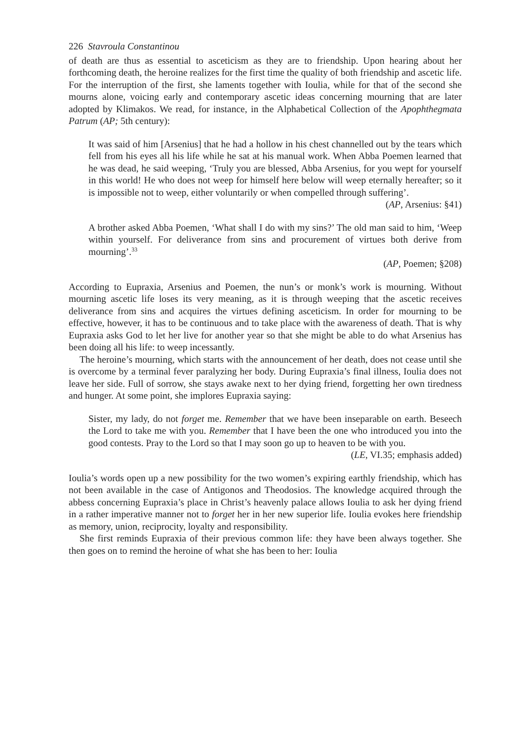226 Stavroula Constantinou
of death are thus as essential to asceticism as they are to friendship. Upon hearing about her forthcoming death, the heroine realizes for the first time the quality of both friendship and ascetic life. For the interruption of the first, she laments together with Ioulia, while for that of the second she mourns alone, voicing early and contemporary ascetic ideas concerning mourning that are later adopted by Klimakos. We read, for instance, in the Alphabetical Collection of the Apophthegmata Patrum (AP; 5th century):
It was said of him [Arsenius] that he had a hollow in his chest channelled out by the tears which fell from his eyes all his life while he sat at his manual work. When Abba Poemen learned that he was dead, he said weeping, ‘Truly you are blessed, Abba Arsenius, for you wept for yourself in this world! He who does not weep for himself here below will weep eternally hereafter; so it is impossible not to weep, either voluntarily or when compelled through suffering’.
(AP, Arsenius: §41)
A brother asked Abba Poemen, ‘What shall I do with my sins?’ The old man said to him, ‘Weep within yourself. For deliverance from sins and procurement of virtues both derive from mourning’.<sup>33</sup>
(AP, Poemen; §208)
According to Eupraxia, Arsenius and Poemen, the nun’s or monk’s work is mourning. Without mourning ascetic life loses its very meaning, as it is through weeping that the ascetic receives deliverance from sins and acquires the virtues defining asceticism. In order for mourning to be effective, however, it has to be continuous and to take place with the awareness of death. That is why Eupraxia asks God to let her live for another year so that she might be able to do what Arsenius has been doing all his life: to weep incessantly.
The heroine’s mourning, which starts with the announcement of her death, does not cease until she is overcome by a terminal fever paralyzing her body. During Eupraxia’s final illness, Ioulia does not leave her side. Full of sorrow, she stays awake next to her dying friend, forgetting her own tiredness and hunger. At some point, she implores Eupraxia saying:
Sister, my lady, do not forget me. Remember that we have been inseparable on earth. Beseech the Lord to take me with you. Remember that I have been the one who introduced you into the good contests. Pray to the Lord so that I may soon go up to heaven to be with you.
(LE, VI.35; emphasis added)
Ioulia’s words open up a new possibility for the two women’s expiring earthly friendship, which has not been available in the case of Antigonos and Theodosios. The knowledge acquired through the abbess concerning Eupraxia’s place in Christ’s heavenly palace allows Ioulia to ask her dying friend in a rather imperative manner not to forget her in her new superior life. Ioulia evokes here friendship as memory, union, reciprocity, loyalty and responsibility.
She first reminds Eupraxia of their previous common life: they have been always together. She then goes on to remind the heroine of what she has been to her: Ioulia